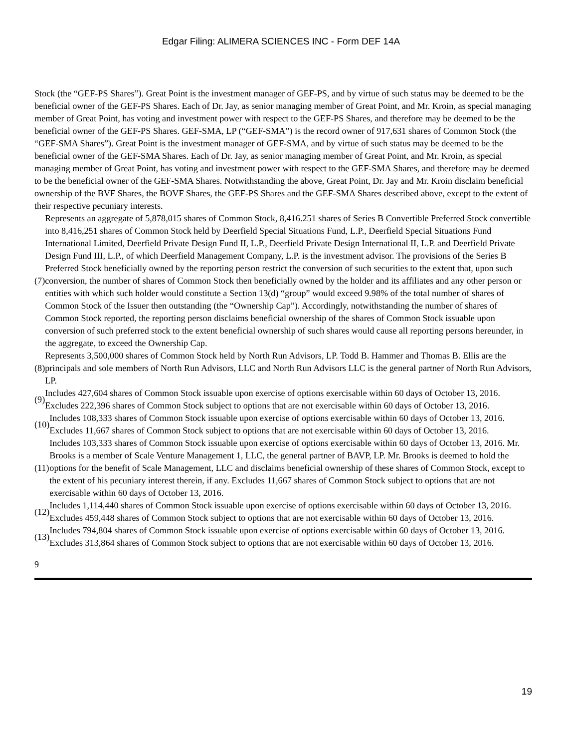Edgar Filing: ALIMERA SCIENCES INC - Form DEF 14A
Stock (the “GEF-PS Shares”). Great Point is the investment manager of GEF-PS, and by virtue of such status may be deemed to be the beneficial owner of the GEF-PS Shares. Each of Dr. Jay, as senior managing member of Great Point, and Mr. Kroin, as special managing member of Great Point, has voting and investment power with respect to the GEF-PS Shares, and therefore may be deemed to be the beneficial owner of the GEF-PS Shares. GEF-SMA, LP (“GEF-SMA”) is the record owner of 917,631 shares of Common Stock (the “GEF-SMA Shares”). Great Point is the investment manager of GEF-SMA, and by virtue of such status may be deemed to be the beneficial owner of the GEF-SMA Shares. Each of Dr. Jay, as senior managing member of Great Point, and Mr. Kroin, as special managing member of Great Point, has voting and investment power with respect to the GEF-SMA Shares, and therefore may be deemed to be the beneficial owner of the GEF-SMA Shares. Notwithstanding the above, Great Point, Dr. Jay and Mr. Kroin disclaim beneficial ownership of the BVF Shares, the BOVF Shares, the GEF-PS Shares and the GEF-SMA Shares described above, except to the extent of their respective pecuniary interests.
| (7) | Represents an aggregate of 5,878,015 shares of Common Stock, 8,416.251 shares of Series B Convertible Preferred Stock convertible into 8,416,251 shares of Common Stock held by Deerfield Special Situations Fund, L.P., Deerfield Special Situations Fund International Limited, Deerfield Private Design Fund II, L.P., Deerfield Private Design International II, L.P. and Deerfield Private Design Fund III, L.P., of which Deerfield Management Company, L.P. is the investment advisor. The provisions of the Series B Preferred Stock beneficially owned by the reporting person restrict the conversion of such securities to the extent that, upon such conversion, the number of shares of Common Stock then beneficially owned by the holder and its affiliates and any other person or entities with which such holder would constitute a Section 13(d) “group” would exceed 9.98% of the total number of shares of Common Stock of the Issuer then outstanding (the “Ownership Cap”). Accordingly, notwithstanding the number of shares of Common Stock reported, the reporting person disclaims beneficial ownership of the shares of Common Stock issuable upon conversion of such preferred stock to the extent beneficial ownership of such shares would cause all reporting persons hereunder, in the aggregate, to exceed the Ownership Cap. |
| (8) | Represents 3,500,000 shares of Common Stock held by North Run Advisors, LP. Todd B. Hammer and Thomas B. Ellis are the principals and sole members of North Run Advisors, LLC and North Run Advisors LLC is the general partner of North Run Advisors, LP. |
| (9) | Includes 427,604 shares of Common Stock issuable upon exercise of options exercisable within 60 days of October 13, 2016. Excludes 222,396 shares of Common Stock subject to options that are not exercisable within 60 days of October 13, 2016. |
| (10) | Includes 108,333 shares of Common Stock issuable upon exercise of options exercisable within 60 days of October 13, 2016. Excludes 11,667 shares of Common Stock subject to options that are not exercisable within 60 days of October 13, 2016. |
| (11) | Includes 103,333 shares of Common Stock issuable upon exercise of options exercisable within 60 days of October 13, 2016. Mr. Brooks is a member of Scale Venture Management 1, LLC, the general partner of BAVP, LP. Mr. Brooks is deemed to hold the options for the benefit of Scale Management, LLC and disclaims beneficial ownership of these shares of Common Stock, except to the extent of his pecuniary interest therein, if any. Excludes 11,667 shares of Common Stock subject to options that are not exercisable within 60 days of October 13, 2016. |
| (12) | Includes 1,114,440 shares of Common Stock issuable upon exercise of options exercisable within 60 days of October 13, 2016. Excludes 459,448 shares of Common Stock subject to options that are not exercisable within 60 days of October 13, 2016. |
| (13) | Includes 794,804 shares of Common Stock issuable upon exercise of options exercisable within 60 days of October 13, 2016. Excludes 313,864 shares of Common Stock subject to options that are not exercisable within 60 days of October 13, 2016. |
9
19